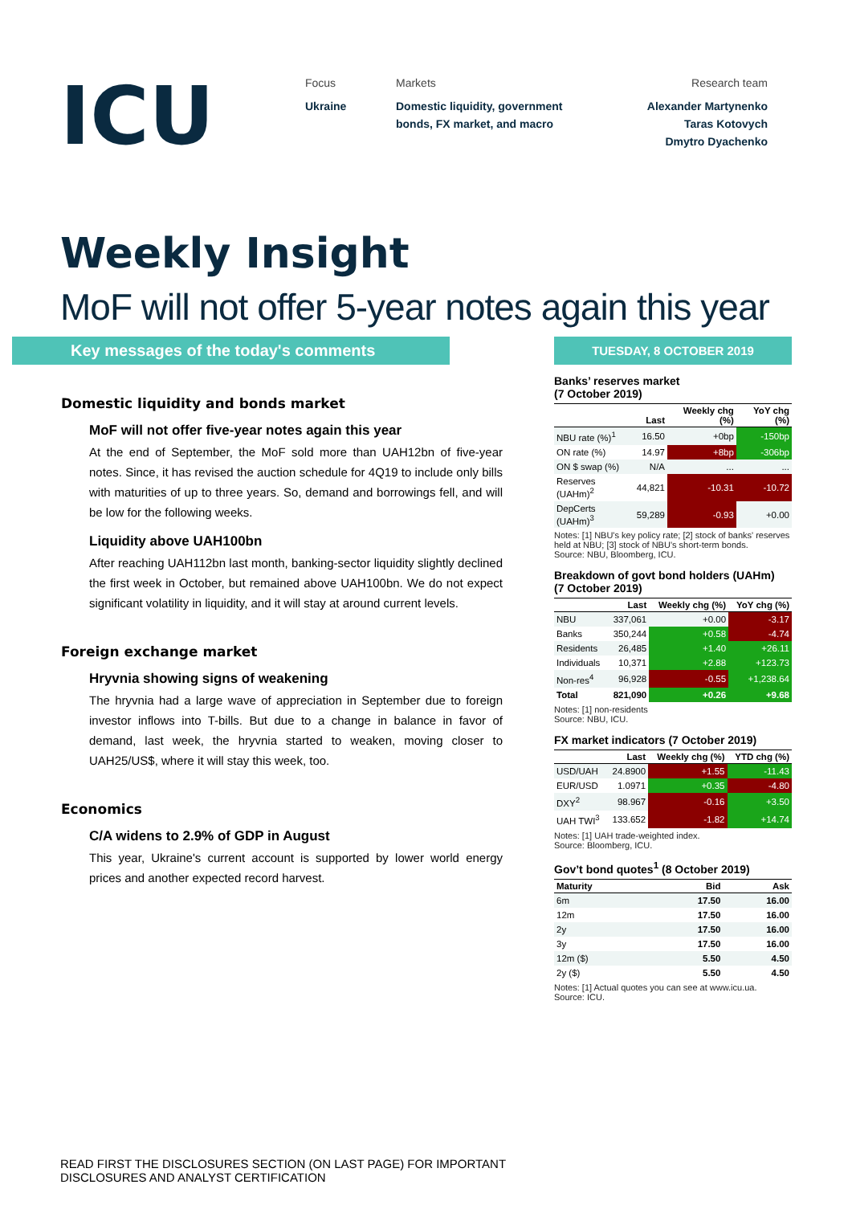ICU
Focus
Ukraine
Markets
Domestic liquidity, government bonds, FX market, and macro
Research team
Alexander Martynenko
Taras Kotovych
Dmytro Dyachenko
Weekly Insight
MoF will not offer 5-year notes again this year
Key messages of the today's comments
Domestic liquidity and bonds market
MoF will not offer five-year notes again this year
At the end of September, the MoF sold more than UAH12bn of five-year notes. Since, it has revised the auction schedule for 4Q19 to include only bills with maturities of up to three years. So, demand and borrowings fell, and will be low for the following weeks.
Liquidity above UAH100bn
After reaching UAH112bn last month, banking-sector liquidity slightly declined the first week in October, but remained above UAH100bn. We do not expect significant volatility in liquidity, and it will stay at around current levels.
Foreign exchange market
Hryvnia showing signs of weakening
The hryvnia had a large wave of appreciation in September due to foreign investor inflows into T-bills. But due to a change in balance in favor of demand, last week, the hryvnia started to weaken, moving closer to UAH25/US$, where it will stay this week, too.
Economics
C/A widens to 2.9% of GDP in August
This year, Ukraine's current account is supported by lower world energy prices and another expected record harvest.
TUESDAY, 8 OCTOBER 2019
Banks’ reserves market
(7 October 2019)
| | Last | Weekly chg (%) | YoY chg (%) |
| --- | --- | --- | --- |
| NBU rate (%)<sup>1</sup> | 16.50 | +0bp | -150bp |
| ON rate (%) | 14.97 | +8bp | -306bp |
| ON $ swap (%) | N/A | ... | ... |
| Reserves (UAHm)<sup>2</sup> | 44,821 | -10.31 | -10.72 |
| DepCerts (UAHm)<sup>3</sup> | 59,289 | -0.93 | +0.00 |
Notes: [1] NBU's key policy rate; [2] stock of banks' reserves held at NBU; [3] stock of NBU's short-term bonds.
Source: NBU, Bloomberg, ICU.
Breakdown of govt bond holders (UAHm)
(7 October 2019)
| | Last | Weekly chg (%) | YoY chg (%) |
| --- | --- | --- | --- |
| NBU | 337,061 | +0.00 | -3.17 |
| Banks | 350,244 | +0.58 | -4.74 |
| Residents | 26,485 | +1.40 | +26.11 |
| Individuals | 10,371 | +2.88 | +123.73 |
| Non-res<sup>4</sup> | 96,928 | -0.55 | +1,238.64 |
| Total | 821,090 | +0.26 | +9.68 |
Notes: [1] non-residents
Source: NBU, ICU.
FX market indicators (7 October 2019)
| | Last | Weekly chg (%) | YTD chg (%) |
| --- | --- | --- | --- |
| USD/UAH | 24.8900 | +1.55 | -11.43 |
| EUR/USD | 1.0971 | +0.35 | -4.80 |
| DXY<sup>2</sup> | 98.967 | -0.16 | +3.50 |
| UAH TWI<sup>3</sup> | 133.652 | -1.82 | +14.74 |
Notes: [1] UAH trade-weighted index.
Source: Bloomberg, ICU.
Gov’t bond quotes<sup>1</sup> (8 October 2019)
| Maturity | Bid | Ask |
| --- | --- | --- |
| 6m | 17.50 | 16.00 |
| 12m | 17.50 | 16.00 |
| 2y | 17.50 | 16.00 |
| 3y | 17.50 | 16.00 |
| 12m ($) | 5.50 | 4.50 |
| 2y ($) | 5.50 | 4.50 |
Notes: [1] Actual quotes you can see at www.icu.ua.
Source: ICU.
READ FIRST THE DISCLOSURES SECTION (ON LAST PAGE) FOR IMPORTANT
DISCLOSURES AND ANALYST CERTIFICATION